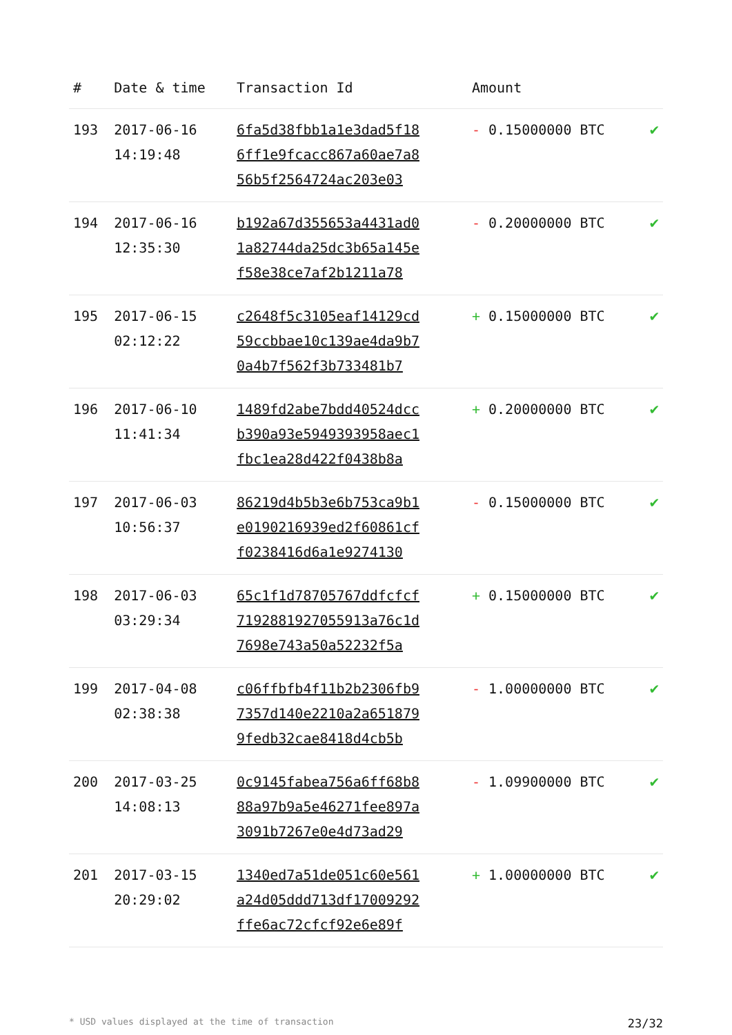| # | Date & time | Transaction Id | Amount | |
| --- | --- | --- | --- | --- |
| 193 | 2017-06-16 14:19:48 | 6fa5d38fbb1a1e3dad5f18 6ff1e9fcacc867a60ae7a8 56b5f2564724ac203e03 | - 0.15000000 BTC | ✔ |
| 194 | 2017-06-16 12:35:30 | b192a67d355653a4431ad0 1a82744da25dc3b65a145e f58e38ce7af2b1211a78 | - 0.20000000 BTC | ✔ |
| 195 | 2017-06-15 02:12:22 | c2648f5c3105eaf14129cd 59ccbbae10c139ae4da9b7 0a4b7f562f3b733481b7 | + 0.15000000 BTC | ✔ |
| 196 | 2017-06-10 11:41:34 | 1489fd2abe7bdd40524dcc b390a93e5949393958aec1 fbc1ea28d422f0438b8a | + 0.20000000 BTC | ✔ |
| 197 | 2017-06-03 10:56:37 | 86219d4b5b3e6b753ca9b1 e0190216939ed2f60861cf f0238416d6a1e9274130 | - 0.15000000 BTC | ✔ |
| 198 | 2017-06-03 03:29:34 | 65c1f1d78705767ddfcfcf 7192881927055913a76c1d 7698e743a50a52232f5a | + 0.15000000 BTC | ✔ |
| 199 | 2017-04-08 02:38:38 | c06ffbfb4f11b2b2306fb9 7357d140e2210a2a651879 9fedb32cae8418d4cb5b | - 1.00000000 BTC | ✔ |
| 200 | 2017-03-25 14:08:13 | 0c9145fabea756a6ff68b8 88a97b9a5e46271fee897a 3091b7267e0e4d73ad29 | - 1.09900000 BTC | ✔ |
| 201 | 2017-03-15 20:29:02 | 1340ed7a51de051c60e561 a24d05ddd713df17009292 ffe6ac72cfcf92e6e89f | + 1.00000000 BTC | ✔ |
* USD values displayed at the time of transaction 23/32